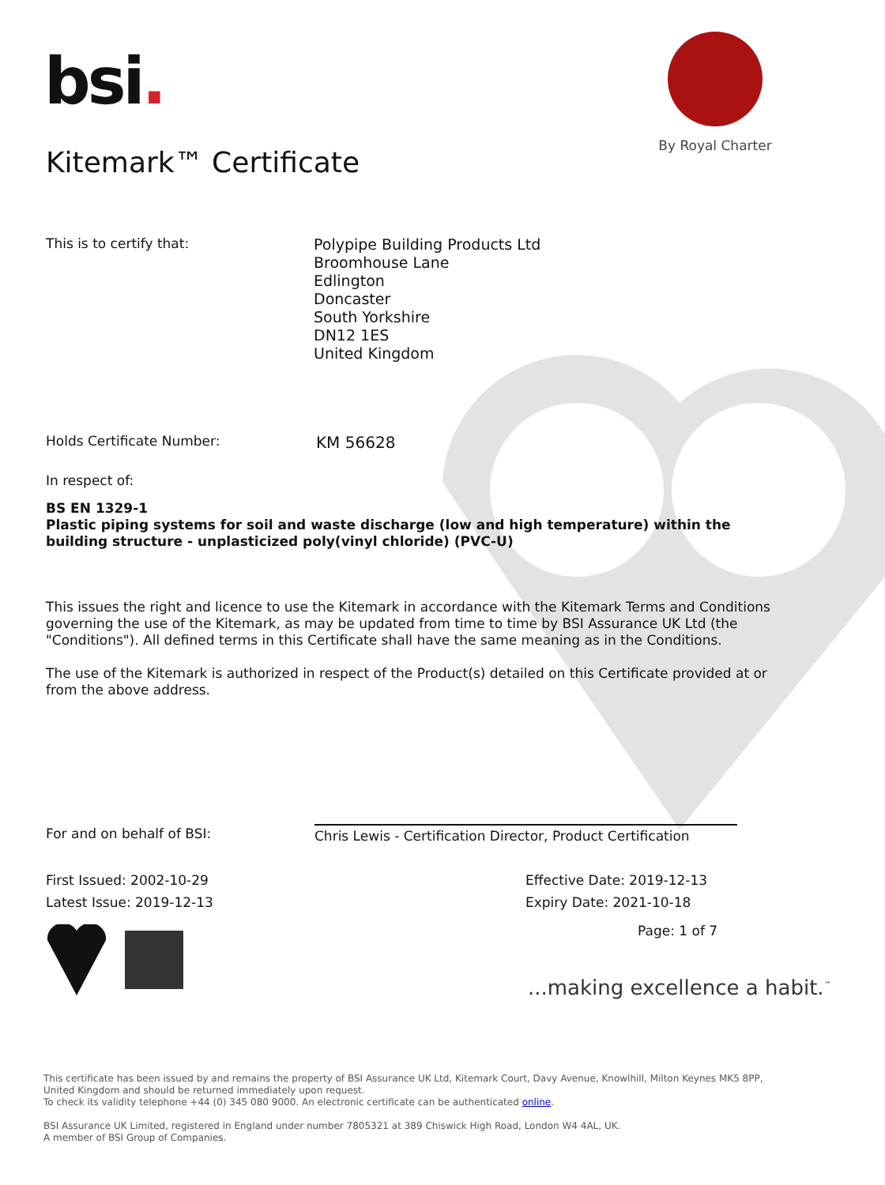bsi.
By Royal Charter
Kitemark™ Certificate
This is to certify that:
Polypipe Building Products Ltd
Broomhouse Lane
Edlington
Doncaster
South Yorkshire
DN12 1ES
United Kingdom
Holds Certificate Number: KM 56628
In respect of:
BS EN 1329-1
Plastic piping systems for soil and waste discharge (low and high temperature) within the building structure - unplasticized poly(vinyl chloride) (PVC-U)
This issues the right and licence to use the Kitemark in accordance with the Kitemark Terms and Conditions governing the use of the Kitemark, as may be updated from time to time by BSI Assurance UK Ltd (the "Conditions"). All defined terms in this Certificate shall have the same meaning as in the Conditions.
The use of the Kitemark is authorized in respect of the Product(s) detailed on this Certificate provided at or from the above address.
For and on behalf of BSI:
Chris Lewis - Certification Director, Product Certification
First Issued: 2002-10-29
Latest Issue: 2019-12-13
Effective Date: 2019-12-13
Expiry Date: 2021-10-18
Page: 1 of 7
...making excellence a habit.<sup>™</sup>
This certificate has been issued by and remains the property of BSI Assurance UK Ltd, Kitemark Court, Davy Avenue, Knowlhill, Milton Keynes MK5 8PP, United Kingdom and should be returned immediately upon request.
To check its validity telephone +44 (0) 345 080 9000. An electronic certificate can be authenticated online.
BSI Assurance UK Limited, registered in England under number 7805321 at 389 Chiswick High Road, London W4 4AL, UK.
A member of BSI Group of Companies.